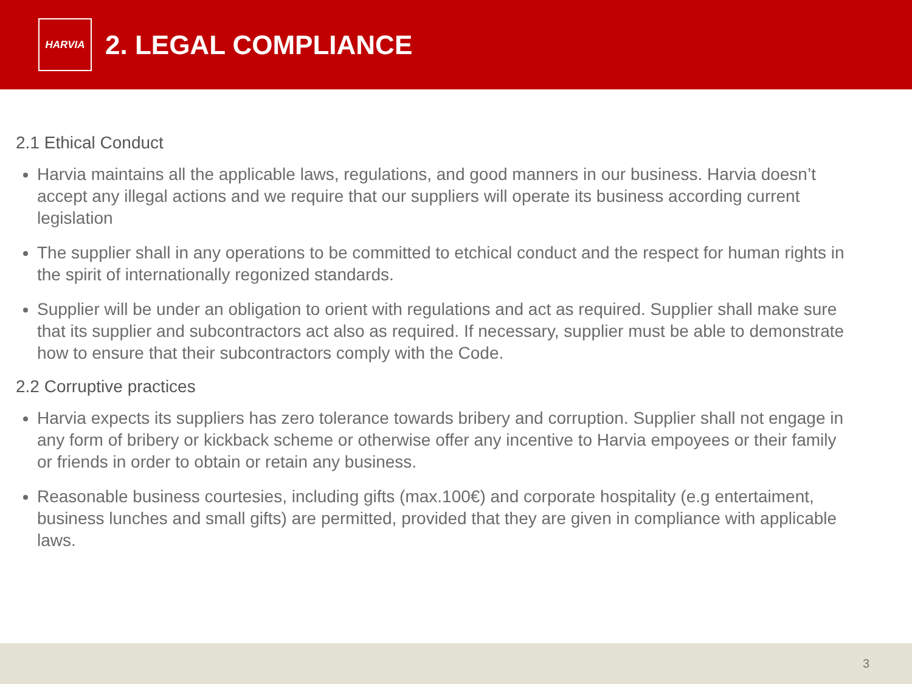HARVIA
2. LEGAL COMPLIANCE
2.1 Ethical Conduct
Harvia maintains all the applicable laws, regulations, and good manners in our business. Harvia doesn’t accept any illegal actions and we require that our suppliers will operate its business according current legislation
The supplier shall in any operations to be committed to etchical conduct and the respect for human rights in the spirit of internationally regonized standards.
Supplier will be under an obligation to orient with regulations and act as required. Supplier shall make sure that its supplier and subcontractors act also as required. If necessary, supplier must be able to demonstrate how to ensure that their subcontractors comply with the Code.
2.2 Corruptive practices
Harvia expects its suppliers has zero tolerance towards bribery and corruption. Supplier shall not engage in any form of bribery or kickback scheme or otherwise offer any incentive to Harvia empoyees or their family or friends in order to obtain or retain any business.
Reasonable business courtesies, including gifts (max.100€) and corporate hospitality (e.g entertaiment, business lunches and small gifts) are permitted, provided that they are given in compliance with applicable laws.
3